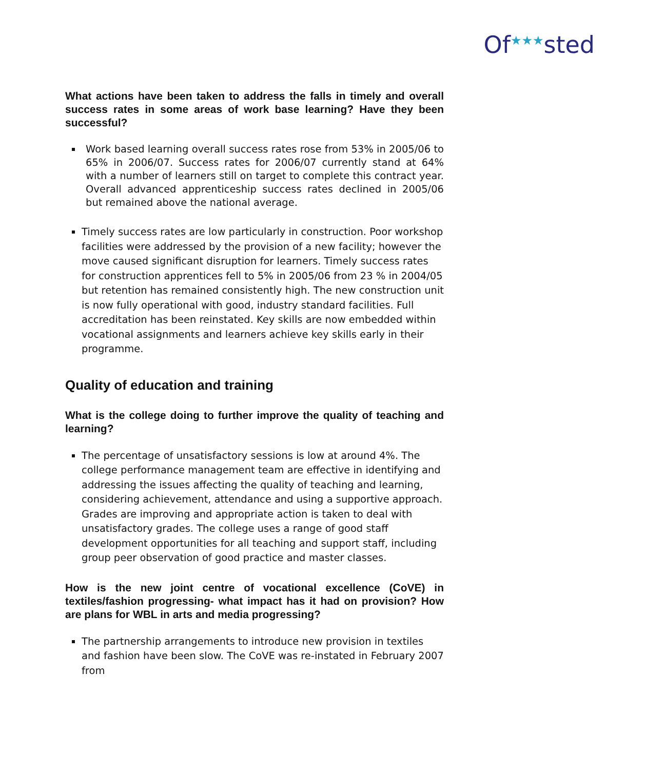Of<sup>★★★</sup>sted
What actions have been taken to address the falls in timely and overall success rates in some areas of work base learning? Have they been successful?
Work based learning overall success rates rose from 53% in 2005/06 to 65% in 2006/07. Success rates for 2006/07 currently stand at 64% with a number of learners still on target to complete this contract year. Overall advanced apprenticeship success rates declined in 2005/06 but remained above the national average.
Timely success rates are low particularly in construction. Poor workshop facilities were addressed by the provision of a new facility; however the move caused significant disruption for learners. Timely success rates for construction apprentices fell to 5% in 2005/06 from 23 % in 2004/05 but retention has remained consistently high. The new construction unit is now fully operational with good, industry standard facilities. Full accreditation has been reinstated. Key skills are now embedded within vocational assignments and learners achieve key skills early in their programme.
Quality of education and training
What is the college doing to further improve the quality of teaching and learning?
The percentage of unsatisfactory sessions is low at around 4%. The college performance management team are effective in identifying and addressing the issues affecting the quality of teaching and learning, considering achievement, attendance and using a supportive approach. Grades are improving and appropriate action is taken to deal with unsatisfactory grades. The college uses a range of good staff development opportunities for all teaching and support staff, including group peer observation of good practice and master classes.
How is the new joint centre of vocational excellence (CoVE) in textiles/fashion progressing- what impact has it had on provision? How are plans for WBL in arts and media progressing?
The partnership arrangements to introduce new provision in textiles and fashion have been slow. The CoVE was re-instated in February 2007 from